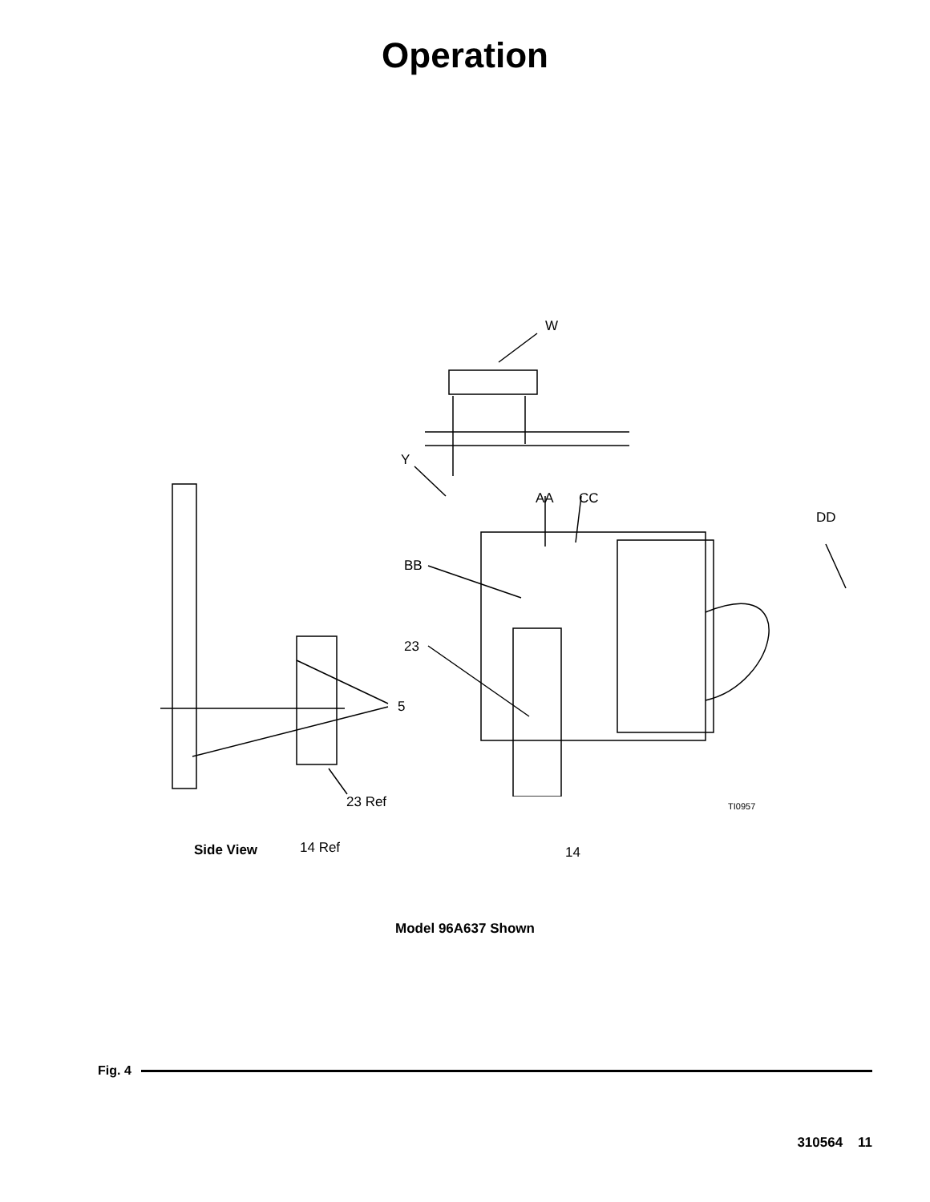Operation
W
Y
AA CC
DD
BB
23
5
23 Ref TI0957
Side View 14 Ref 14
Model 96A637 Shown
Fig. 4
310564 11